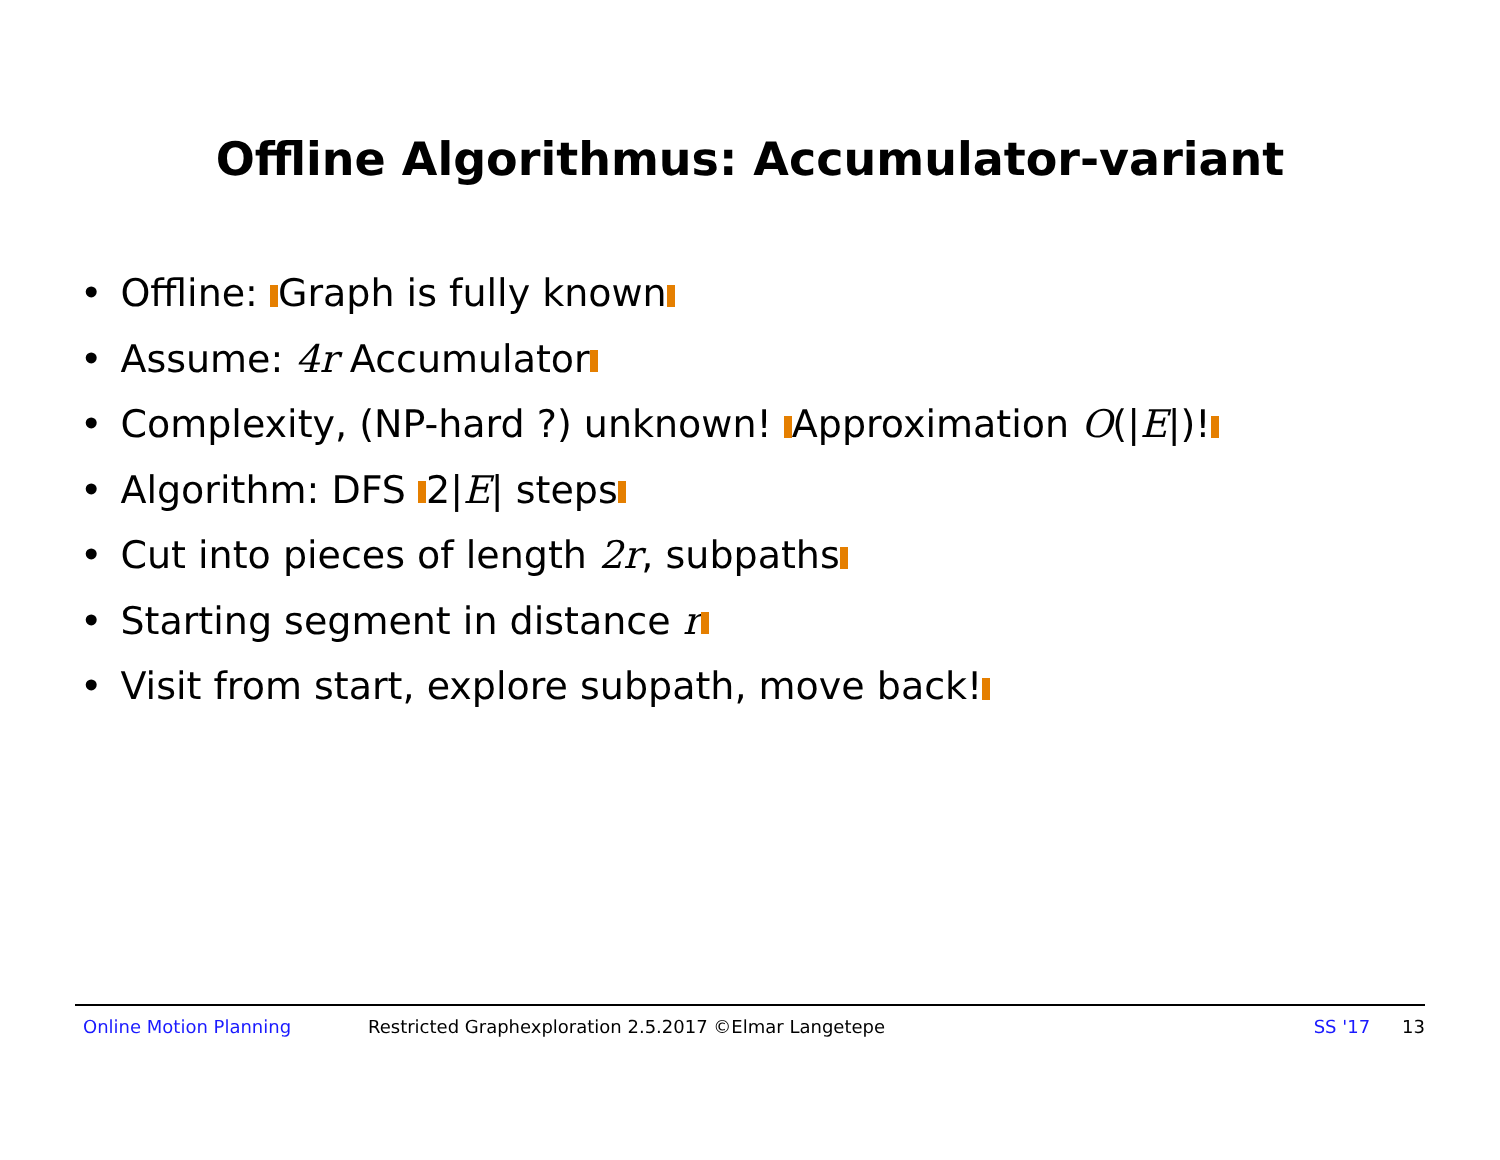Offline Algorithmus: Accumulator-variant
• Offline: Graph is fully known
• Assume: 4r Accumulator
• Complexity, (NP-hard ?) unknown! Approximation O(|E|)!
• Algorithm: DFS 2|E| steps
• Cut into pieces of length 2r, subpaths
• Starting segment in distance r
• Visit from start, explore subpath, move back!
Online Motion Planning Restricted Graphexploration 2.5.2017 ©Elmar Langetepe SS '17 13